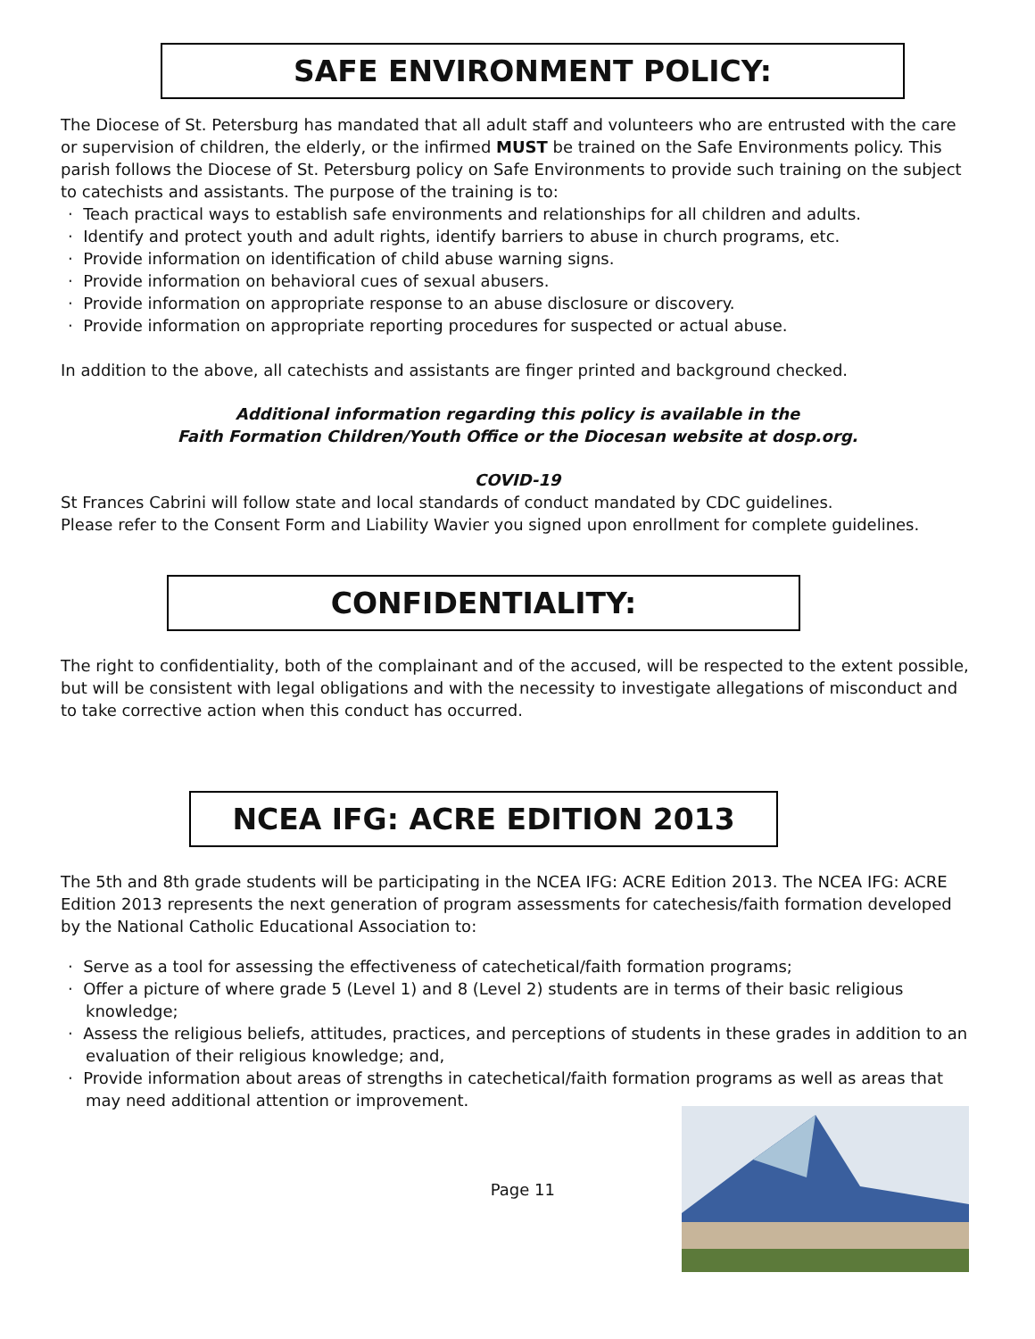SAFE ENVIRONMENT POLICY:
The Diocese of St. Petersburg has mandated that all adult staff and volunteers who are entrusted with the care or supervision of children, the elderly, or the infirmed MUST be trained on the Safe Environments policy. This parish follows the Diocese of St. Petersburg policy on Safe Environments to provide such training on the subject to catechists and assistants. The purpose of the training is to:
· Teach practical ways to establish safe environments and relationships for all children and adults.
· Identify and protect youth and adult rights, identify barriers to abuse in church programs, etc.
· Provide information on identification of child abuse warning signs.
· Provide information on behavioral cues of sexual abusers.
· Provide information on appropriate response to an abuse disclosure or discovery.
· Provide information on appropriate reporting procedures for suspected or actual abuse.
In addition to the above, all catechists and assistants are finger printed and background checked.
Additional information regarding this policy is available in the
Faith Formation Children/Youth Office or the Diocesan website at dosp.org.
COVID-19
St Frances Cabrini will follow state and local standards of conduct mandated by CDC guidelines.
Please refer to the Consent Form and Liability Wavier you signed upon enrollment for complete guidelines.
CONFIDENTIALITY:
The right to confidentiality, both of the complainant and of the accused, will be respected to the extent possible, but will be consistent with legal obligations and with the necessity to investigate allegations of misconduct and to take corrective action when this conduct has occurred.
NCEA IFG: ACRE EDITION 2013
The 5th and 8th grade students will be participating in the NCEA IFG: ACRE Edition 2013. The NCEA IFG: ACRE Edition 2013 represents the next generation of program assessments for catechesis/faith formation developed by the National Catholic Educational Association to:
· Serve as a tool for assessing the effectiveness of catechetical/faith formation programs;
· Offer a picture of where grade 5 (Level 1) and 8 (Level 2) students are in terms of their basic religious knowledge;
· Assess the religious beliefs, attitudes, practices, and perceptions of students in these grades in addition to an evaluation of their religious knowledge; and,
· Provide information about areas of strengths in catechetical/faith formation programs as well as areas that may need additional attention or improvement.
Page 11